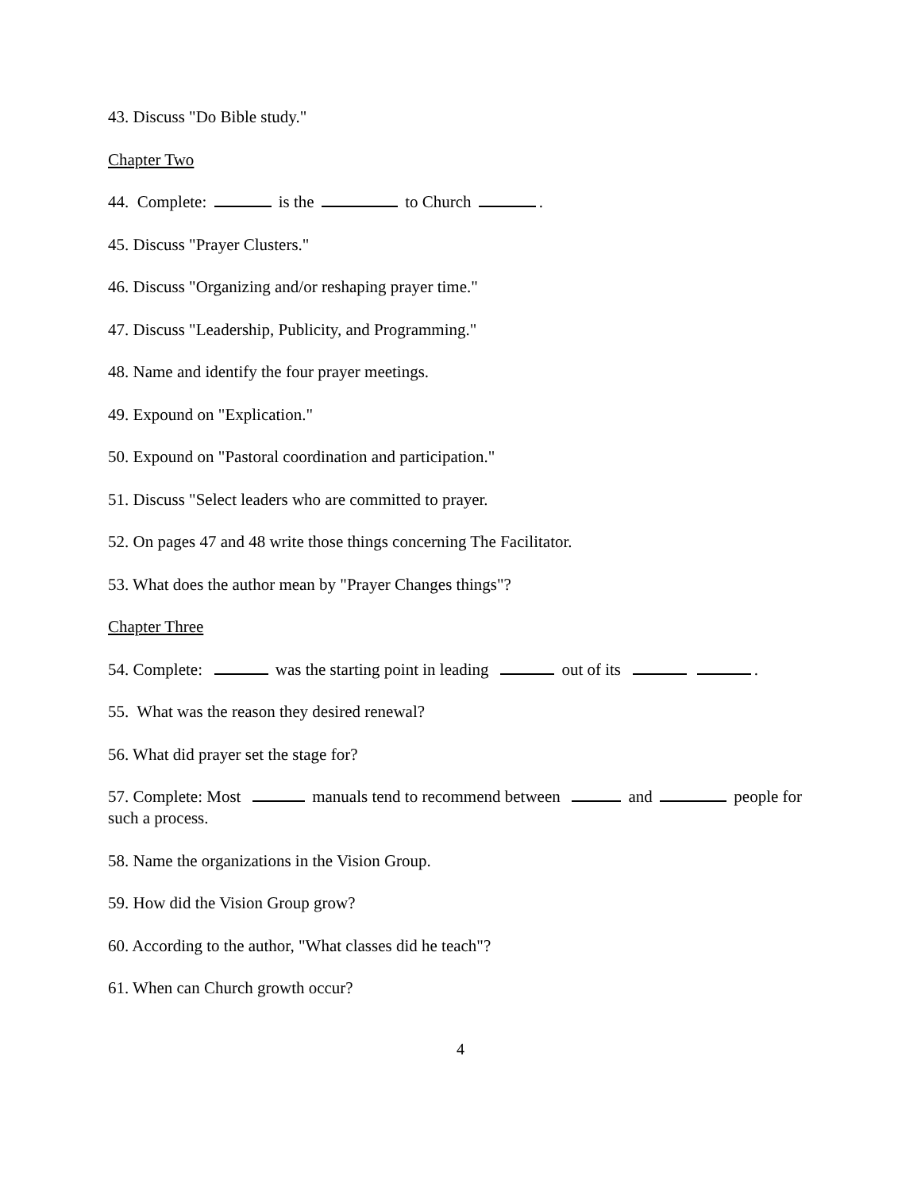43. Discuss "Do Bible study."
Chapter Two
44. Complete: is the to Church .
45. Discuss "Prayer Clusters."
46. Discuss "Organizing and/or reshaping prayer time."
47. Discuss "Leadership, Publicity, and Programming."
48. Name and identify the four prayer meetings.
49. Expound on "Explication."
50. Expound on "Pastoral coordination and participation."
51. Discuss "Select leaders who are committed to prayer.
52. On pages 47 and 48 write those things concerning The Facilitator.
53. What does the author mean by "Prayer Changes things"?
Chapter Three
54. Complete: was the starting point in leading out of its .
55. What was the reason they desired renewal?
56. What did prayer set the stage for?
57. Complete: Most manuals tend to recommend between and people for such a process.
58. Name the organizations in the Vision Group.
59. How did the Vision Group grow?
60. According to the author, "What classes did he teach"?
61. When can Church growth occur?
4